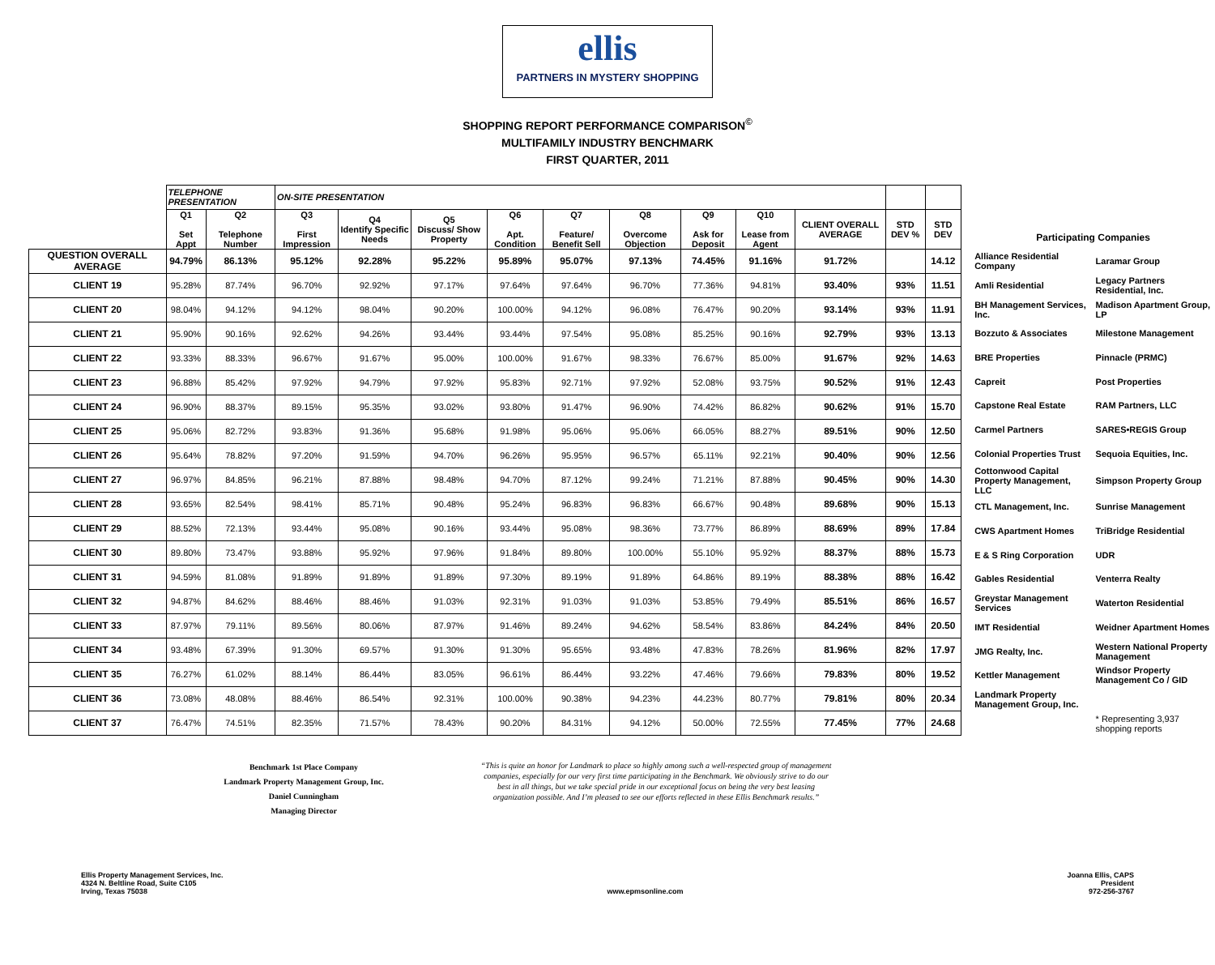ellis
PARTNERS IN MYSTERY SHOPPING
SHOPPING REPORT PERFORMANCE COMPARISON<sup>©</sup>
MULTIFAMILY INDUSTRY BENCHMARK
FIRST QUARTER, 2011
| | TELEPHONE PRESENTATION | | ON-SITE PRESENTATION | | | | | | | | | | |
| | Q1 Set Appt | Q2 Telephone Number | Q3 First Impression | Q4 Identify Specific Needs | Q5 Discuss/ Show Property | Q6 Apt. Condition | Q7 Feature/ Benefit Sell | Q8 Overcome Objection | Q9 Ask for Deposit | Q10 Lease from Agent | CLIENT OVERALL AVERAGE | STD DEV % | STD DEV |
| QUESTION OVERALL AVERAGE | 94.79% | 86.13% | 95.12% | 92.28% | 95.22% | 95.89% | 95.07% | 97.13% | 74.45% | 91.16% | 91.72% | | 14.12 |
| CLIENT 19 | 95.28% | 87.74% | 96.70% | 92.92% | 97.17% | 97.64% | 97.64% | 96.70% | 77.36% | 94.81% | 93.40% | 93% | 11.51 |
| CLIENT 20 | 98.04% | 94.12% | 94.12% | 98.04% | 90.20% | 100.00% | 94.12% | 96.08% | 76.47% | 90.20% | 93.14% | 93% | 11.91 |
| CLIENT 21 | 95.90% | 90.16% | 92.62% | 94.26% | 93.44% | 93.44% | 97.54% | 95.08% | 85.25% | 90.16% | 92.79% | 93% | 13.13 |
| CLIENT 22 | 93.33% | 88.33% | 96.67% | 91.67% | 95.00% | 100.00% | 91.67% | 98.33% | 76.67% | 85.00% | 91.67% | 92% | 14.63 |
| CLIENT 23 | 96.88% | 85.42% | 97.92% | 94.79% | 97.92% | 95.83% | 92.71% | 97.92% | 52.08% | 93.75% | 90.52% | 91% | 12.43 |
| CLIENT 24 | 96.90% | 88.37% | 89.15% | 95.35% | 93.02% | 93.80% | 91.47% | 96.90% | 74.42% | 86.82% | 90.62% | 91% | 15.70 |
| CLIENT 25 | 95.06% | 82.72% | 93.83% | 91.36% | 95.68% | 91.98% | 95.06% | 95.06% | 66.05% | 88.27% | 89.51% | 90% | 12.50 |
| CLIENT 26 | 95.64% | 78.82% | 97.20% | 91.59% | 94.70% | 96.26% | 95.95% | 96.57% | 65.11% | 92.21% | 90.40% | 90% | 12.56 |
| CLIENT 27 | 96.97% | 84.85% | 96.21% | 87.88% | 98.48% | 94.70% | 87.12% | 99.24% | 71.21% | 87.88% | 90.45% | 90% | 14.30 |
| CLIENT 28 | 93.65% | 82.54% | 98.41% | 85.71% | 90.48% | 95.24% | 96.83% | 96.83% | 66.67% | 90.48% | 89.68% | 90% | 15.13 |
| CLIENT 29 | 88.52% | 72.13% | 93.44% | 95.08% | 90.16% | 93.44% | 95.08% | 98.36% | 73.77% | 86.89% | 88.69% | 89% | 17.84 |
| CLIENT 30 | 89.80% | 73.47% | 93.88% | 95.92% | 97.96% | 91.84% | 89.80% | 100.00% | 55.10% | 95.92% | 88.37% | 88% | 15.73 |
| CLIENT 31 | 94.59% | 81.08% | 91.89% | 91.89% | 91.89% | 97.30% | 89.19% | 91.89% | 64.86% | 89.19% | 88.38% | 88% | 16.42 |
| CLIENT 32 | 94.87% | 84.62% | 88.46% | 88.46% | 91.03% | 92.31% | 91.03% | 91.03% | 53.85% | 79.49% | 85.51% | 86% | 16.57 |
| CLIENT 33 | 87.97% | 79.11% | 89.56% | 80.06% | 87.97% | 91.46% | 89.24% | 94.62% | 58.54% | 83.86% | 84.24% | 84% | 20.50 |
| CLIENT 34 | 93.48% | 67.39% | 91.30% | 69.57% | 91.30% | 91.30% | 95.65% | 93.48% | 47.83% | 78.26% | 81.96% | 82% | 17.97 |
| CLIENT 35 | 76.27% | 61.02% | 88.14% | 86.44% | 83.05% | 96.61% | 86.44% | 93.22% | 47.46% | 79.66% | 79.83% | 80% | 19.52 |
| CLIENT 36 | 73.08% | 48.08% | 88.46% | 86.54% | 92.31% | 100.00% | 90.38% | 94.23% | 44.23% | 80.77% | 79.81% | 80% | 20.34 |
| CLIENT 37 | 76.47% | 74.51% | 82.35% | 71.57% | 78.43% | 90.20% | 84.31% | 94.12% | 50.00% | 72.55% | 77.45% | 77% | 24.68 |
| Participating Companies | |
| Alliance Residential Company | Laramar Group |
| Amli Residential | Legacy Partners Residential, Inc. |
| BH Management Services, Inc. | Madison Apartment Group, LP |
| Bozzuto & Associates | Milestone Management |
| BRE Properties | Pinnacle (PRMC) |
| Capreit | Post Properties |
| Capstone Real Estate | RAM Partners, LLC |
| Carmel Partners | SARES•REGIS Group |
| Colonial Properties Trust | Sequoia Equities, Inc. |
| Cottonwood Capital Property Management, LLC | Simpson Property Group |
| CTL Management, Inc. | Sunrise Management |
| CWS Apartment Homes | TriBridge Residential |
| E & S Ring Corporation | UDR |
| Gables Residential | Venterra Realty |
| Greystar Management Services | Waterton Residential |
| IMT Residential | Weidner Apartment Homes |
| JMG Realty, Inc. | Western National Property Management |
| Kettler Management | Windsor Property Management Co / GID |
| Landmark Property Management Group, Inc. | |
| | * Representing 3,937 shopping reports |
Benchmark 1st Place Company
Landmark Property Management Group, Inc.
Daniel Cunningham
Managing Director
“This is quite an honor for Landmark to place so highly among such a well-respected group of management companies, especially for our very first time participating in the Benchmark. We obviously strive to do our best in all things, but we take special pride in our exceptional focus on being the very best leasing organization possible. And I’m pleased to see our efforts reflected in these Ellis Benchmark results.”
Ellis Property Management Services, Inc.
4324 N. Beltline Road, Suite C105
Irving, Texas 75038
www.epmsonline.com Joanna Ellis, CAPS
President
972-256-3767